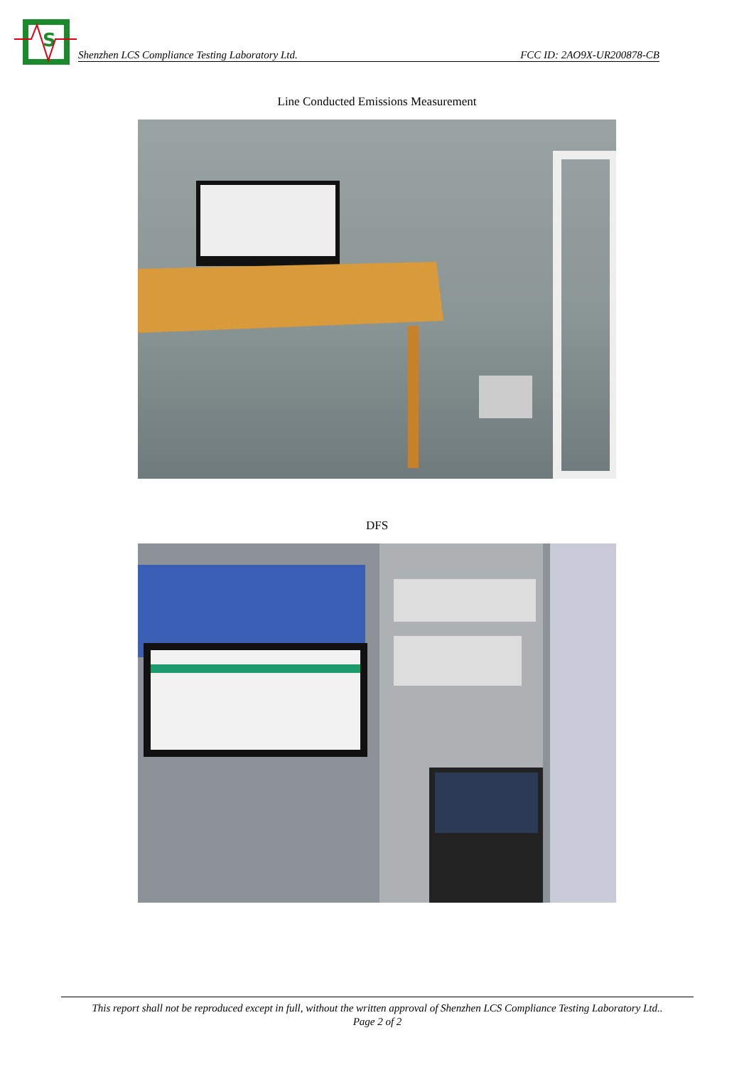S
Shenzhen LCS Compliance Testing Laboratory Ltd. FCC ID: 2AO9X-UR200878-CB
Line Conducted Emissions Measurement
DFS
This report shall not be reproduced except in full, without the written approval of Shenzhen LCS Compliance Testing Laboratory Ltd..
Page 2 of 2